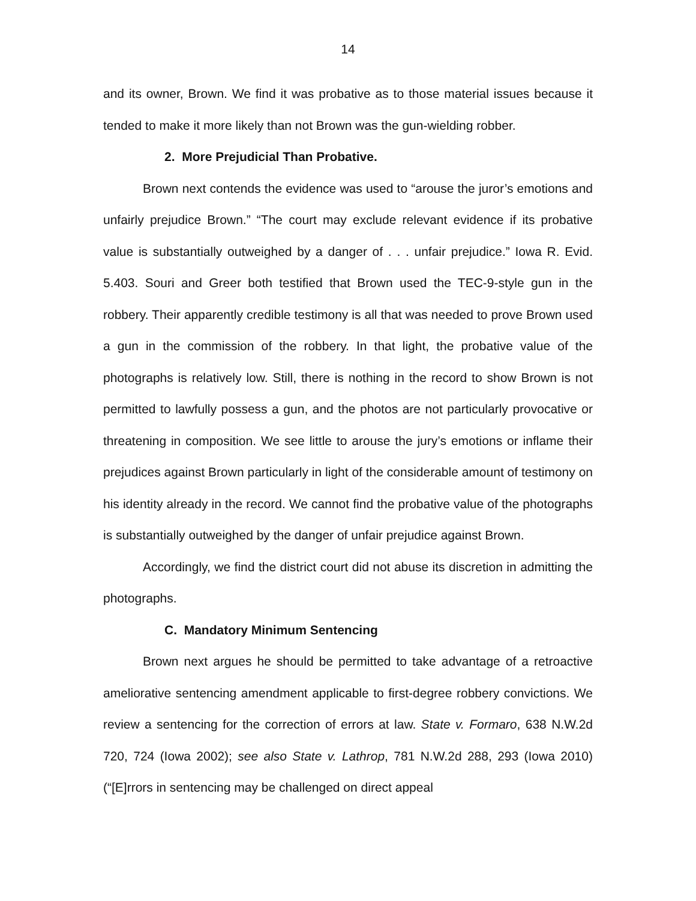14
and its owner, Brown. We find it was probative as to those material issues because it tended to make it more likely than not Brown was the gun-wielding robber.
2. More Prejudicial Than Probative.
Brown next contends the evidence was used to “arouse the juror’s emotions and unfairly prejudice Brown.” “The court may exclude relevant evidence if its probative value is substantially outweighed by a danger of . . . unfair prejudice.” Iowa R. Evid. 5.403. Souri and Greer both testified that Brown used the TEC-9-style gun in the robbery. Their apparently credible testimony is all that was needed to prove Brown used a gun in the commission of the robbery. In that light, the probative value of the photographs is relatively low. Still, there is nothing in the record to show Brown is not permitted to lawfully possess a gun, and the photos are not particularly provocative or threatening in composition. We see little to arouse the jury’s emotions or inflame their prejudices against Brown particularly in light of the considerable amount of testimony on his identity already in the record. We cannot find the probative value of the photographs is substantially outweighed by the danger of unfair prejudice against Brown.
Accordingly, we find the district court did not abuse its discretion in admitting the photographs.
C. Mandatory Minimum Sentencing
Brown next argues he should be permitted to take advantage of a retroactive ameliorative sentencing amendment applicable to first-degree robbery convictions. We review a sentencing for the correction of errors at law. State v. Formaro, 638 N.W.2d 720, 724 (Iowa 2002); see also State v. Lathrop, 781 N.W.2d 288, 293 (Iowa 2010) (“[E]rrors in sentencing may be challenged on direct appeal